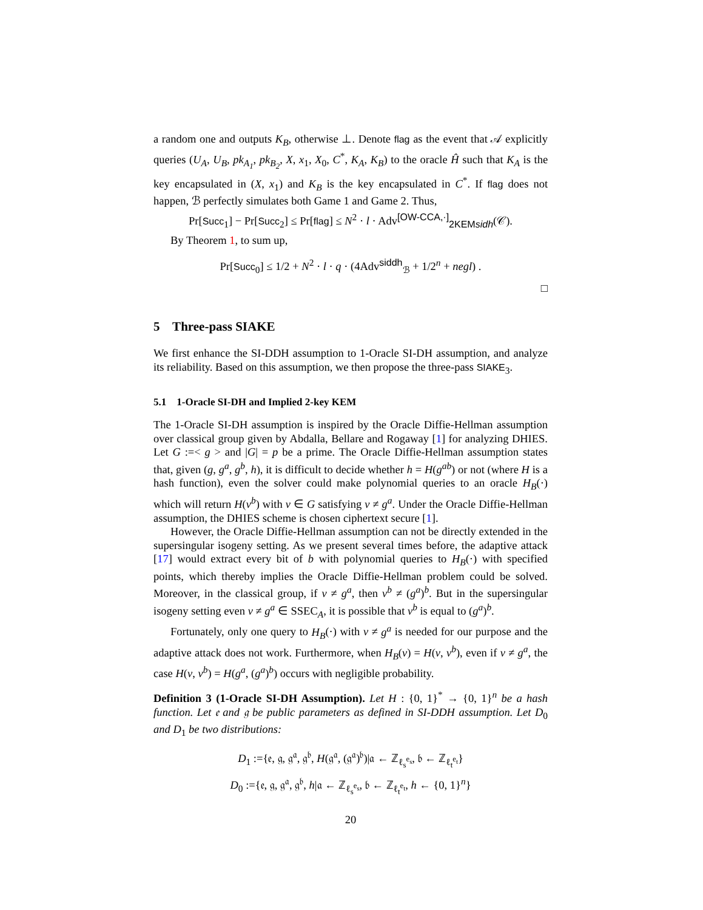a random one and outputs K<sub>B</sub>, otherwise ⊥. Denote flag as the event that 𝒜 explicitly queries (U<sub>A</sub>, U<sub>B</sub>, pk<sub>A<sub>1</sub></sub>, pk<sub>B<sub>2</sub></sub>, X, x<sub>1</sub>, X<sub>0</sub>, C<sup>*</sup>, K<sub>A</sub>, K<sub>B</sub>) to the oracle Ĥ such that K<sub>A</sub> is the key encapsulated in (X, x<sub>1</sub>) and K<sub>B</sub> is the key encapsulated in C<sup>*</sup>. If flag does not happen, ℬ perfectly simulates both Game 1 and Game 2. Thus,
Pr[Succ<sub>1</sub>] − Pr[Succ<sub>2</sub>] ≤ Pr[flag] ≤ N<sup>2</sup> · l · Adv<sup>[OW-CCA,·]</sup><sub>2KEMsidh</sub>(𝒞).
By Theorem 1, to sum up,
Pr[Succ<sub>0</sub>] ≤ 1/2 + N<sup>2</sup> · l · q · (4Adv<sup>siddh</sup><sub>ℬ</sub> + 1/2<sup>n</sup> + negl) .
□
5 Three-pass SIAKE
We first enhance the SI-DDH assumption to 1-Oracle SI-DH assumption, and analyze its reliability. Based on this assumption, we then propose the three-pass SIAKE<sub>3</sub>.
5.1 1-Oracle SI-DH and Implied 2-key KEM
The 1-Oracle SI-DH assumption is inspired by the Oracle Diffie-Hellman assumption over classical group given by Abdalla, Bellare and Rogaway [1] for analyzing DHIES. Let G :=< g > and |G| = p be a prime. The Oracle Diffie-Hellman assumption states that, given (g, g<sup>a</sup>, g<sup>b</sup>, h), it is difficult to decide whether h = H(g<sup>ab</sup>) or not (where H is a hash function), even the solver could make polynomial queries to an oracle H<sub>B</sub>(·) which will return H(v<sup>b</sup>) with v ∈ G satisfying v ≠ g<sup>a</sup>. Under the Oracle Diffie-Hellman assumption, the DHIES scheme is chosen ciphertext secure [1].
However, the Oracle Diffie-Hellman assumption can not be directly extended in the supersingular isogeny setting. As we present several times before, the adaptive attack [17] would extract every bit of b with polynomial queries to H<sub>B</sub>(·) with specified points, which thereby implies the Oracle Diffie-Hellman problem could be solved. Moreover, in the classical group, if v ≠ g<sup>a</sup>, then v<sup>b</sup> ≠ (g<sup>a</sup>)<sup>b</sup>. But in the supersingular isogeny setting even v ≠ g<sup>a</sup> ∈ SSEC<sub>A</sub>, it is possible that v<sup>b</sup> is equal to (g<sup>a</sup>)<sup>b</sup>.
Fortunately, only one query to H<sub>B</sub>(·) with v ≠ g<sup>a</sup> is needed for our purpose and the adaptive attack does not work. Furthermore, when H<sub>B</sub>(v) = H(v, v<sup>b</sup>), even if v ≠ g<sup>a</sup>, the case H(v, v<sup>b</sup>) = H(g<sup>a</sup>, (g<sup>a</sup>)<sup>b</sup>) occurs with negligible probability.
Definition 3 (1-Oracle SI-DH Assumption). Let H : {0, 1}<sup>*</sup> → {0, 1}<sup>n</sup> be a hash function. Let 𝔢 and 𝔤 be public parameters as defined in SI-DDH assumption. Let D<sub>0</sub> and D<sub>1</sub> be two distributions:
D<sub>1</sub> :={𝔢, 𝔤, 𝔤<sup>𝔞</sup>, 𝔤<sup>𝔟</sup>, H(𝔤<sup>𝔞</sup>, (𝔤<sup>𝔞</sup>)<sup>𝔟</sup>)|𝔞 ← ℤ<sub>ℓ<sub>s</sub><sup>e<sub>s</sub></sup></sub>, 𝔟 ← ℤ<sub>ℓ<sub>t</sub><sup>e<sub>t</sub></sup></sub>}
D<sub>0</sub> :={𝔢, 𝔤, 𝔤<sup>𝔞</sup>, 𝔤<sup>𝔟</sup>, h|𝔞 ← ℤ<sub>ℓ<sub>s</sub><sup>e<sub>s</sub></sup></sub>, 𝔟 ← ℤ<sub>ℓ<sub>t</sub><sup>e<sub>t</sub></sup></sub>, h ← {0, 1}<sup>n</sup>}
20